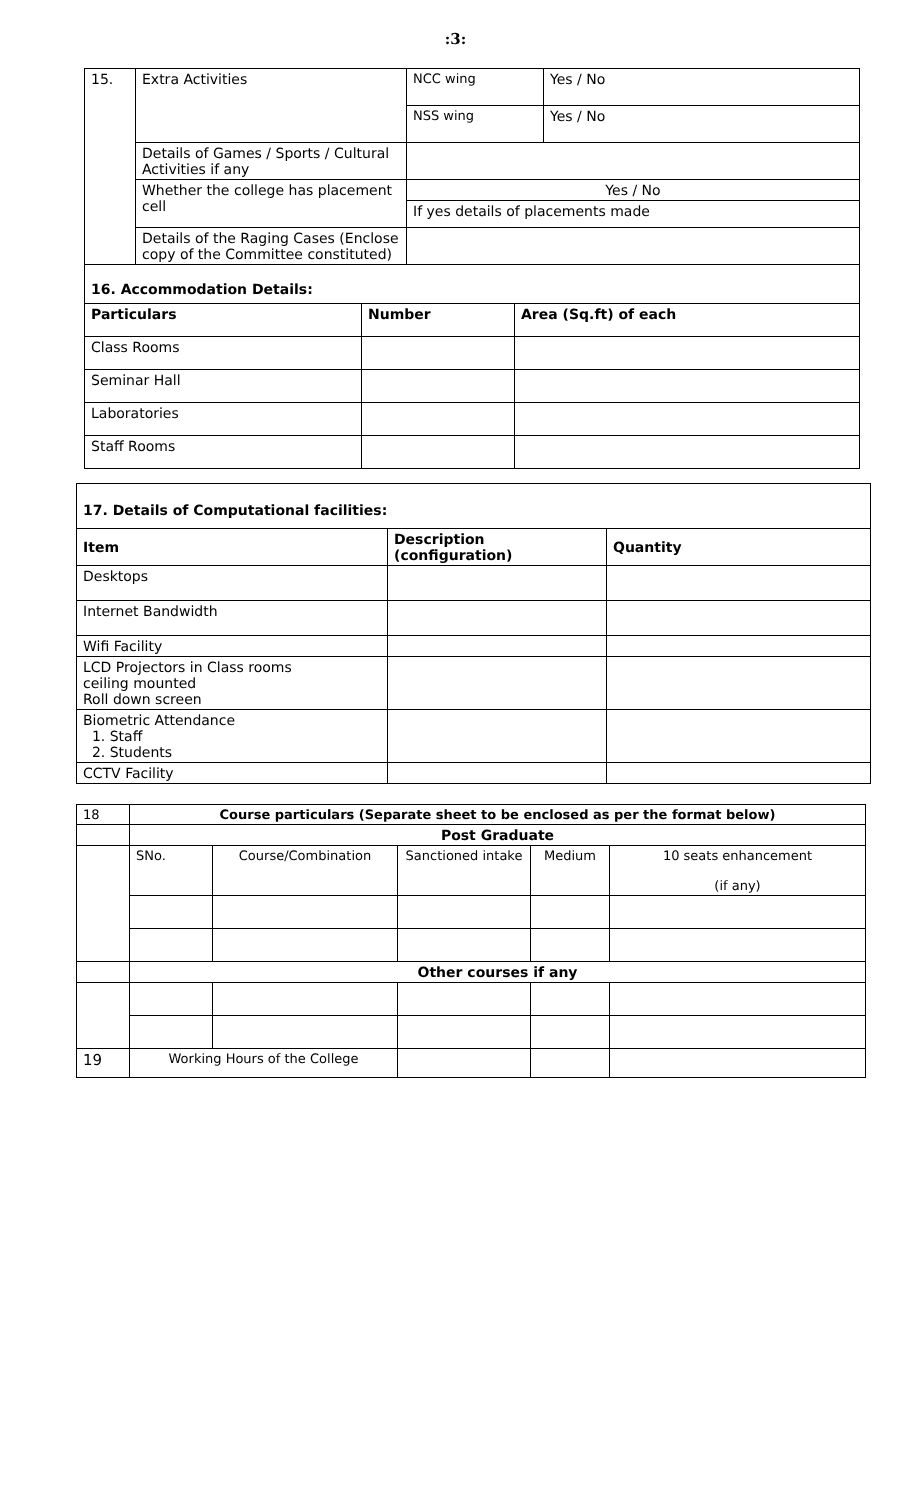:3:
| 15. | Extra Activities | NCC wing | Yes / No |
| | | NSS wing | Yes / No |
| | Details of Games / Sports / Cultural Activities if any | | |
| | Whether the college has placement cell | Yes / No | |
| | | If yes details of placements made | |
| | Details of the Raging Cases (Enclose copy of the Committee constituted) | | |
| 16. Accommodation Details: | | |
| Particulars | Number | Area (Sq.ft) of each |
| Class Rooms | | |
| Seminar Hall | | |
| Laboratories | | |
| Staff Rooms | | |
| 17. Details of Computational facilities: | | |
| Item | Description (configuration) | Quantity |
| Desktops | | |
| Internet Bandwidth | | |
| Wifi Facility | | |
| LCD Projectors in Class rooms ceiling mounted Roll down screen | | |
| Biometric Attendance 1. Staff 2. Students | | |
| CCTV Facility | | |
| 18 | Course particulars (Separate sheet to be enclosed as per the format below) | | | | |
| | Post Graduate | | | | |
| | SNo. | Course/Combination | Sanctioned intake | Medium | 10 seats enhancement (if any) |
| | Other courses if any | | | | |
| 19 | Working Hours of the College | | | | |